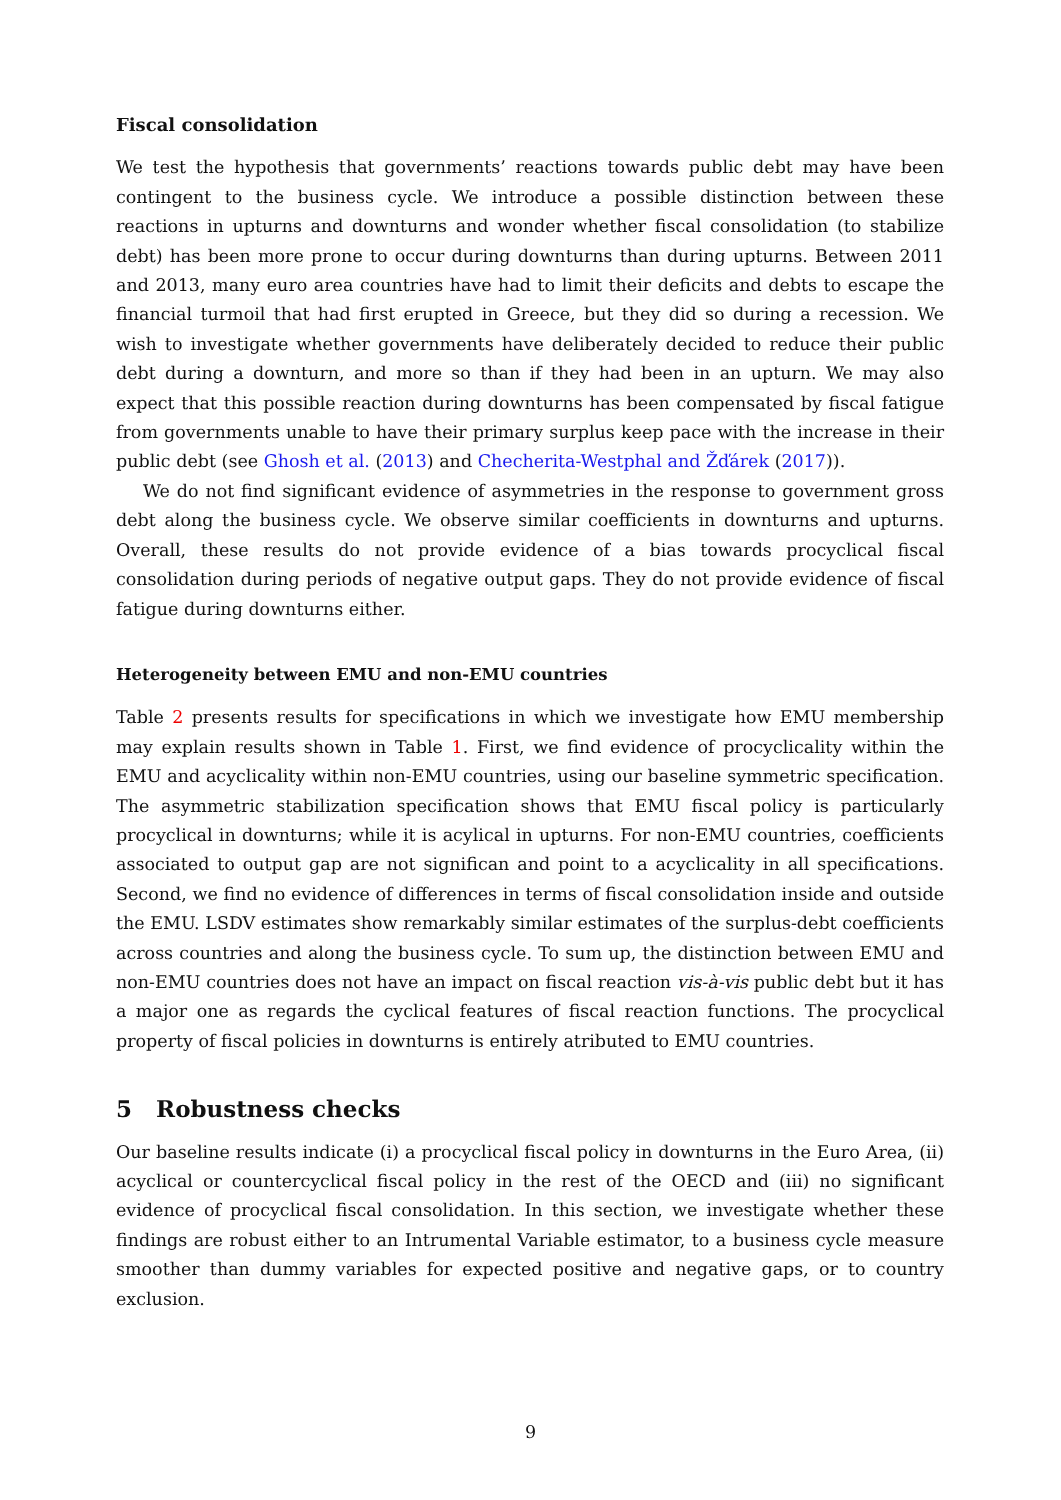Fiscal consolidation
We test the hypothesis that governments’ reactions towards public debt may have been contingent to the business cycle. We introduce a possible distinction between these reactions in upturns and downturns and wonder whether fiscal consolidation (to stabilize debt) has been more prone to occur during downturns than during upturns. Between 2011 and 2013, many euro area countries have had to limit their deficits and debts to escape the financial turmoil that had first erupted in Greece, but they did so during a recession. We wish to investigate whether governments have deliberately decided to reduce their public debt during a downturn, and more so than if they had been in an upturn. We may also expect that this possible reaction during downturns has been compensated by fiscal fatigue from governments unable to have their primary surplus keep pace with the increase in their public debt (see Ghosh et al. (2013) and Checherita-Westphal and Žďárek (2017)).
We do not find significant evidence of asymmetries in the response to government gross debt along the business cycle. We observe similar coefficients in downturns and upturns. Overall, these results do not provide evidence of a bias towards procyclical fiscal consolidation during periods of negative output gaps. They do not provide evidence of fiscal fatigue during downturns either.
Heterogeneity between EMU and non-EMU countries
Table 2 presents results for specifications in which we investigate how EMU membership may explain results shown in Table 1. First, we find evidence of procyclicality within the EMU and acyclicality within non-EMU countries, using our baseline symmetric specification. The asymmetric stabilization specification shows that EMU fiscal policy is particularly procyclical in downturns; while it is acylical in upturns. For non-EMU countries, coefficients associated to output gap are not significan and point to a acyclicality in all specifications. Second, we find no evidence of differences in terms of fiscal consolidation inside and outside the EMU. LSDV estimates show remarkably similar estimates of the surplus-debt coefficients across countries and along the business cycle. To sum up, the distinction between EMU and non-EMU countries does not have an impact on fiscal reaction vis-à-vis public debt but it has a major one as regards the cyclical features of fiscal reaction functions. The procyclical property of fiscal policies in downturns is entirely atributed to EMU countries.
5 Robustness checks
Our baseline results indicate (i) a procyclical fiscal policy in downturns in the Euro Area, (ii) acyclical or countercyclical fiscal policy in the rest of the OECD and (iii) no significant evidence of procyclical fiscal consolidation. In this section, we investigate whether these findings are robust either to an Intrumental Variable estimator, to a business cycle measure smoother than dummy variables for expected positive and negative gaps, or to country exclusion.
9